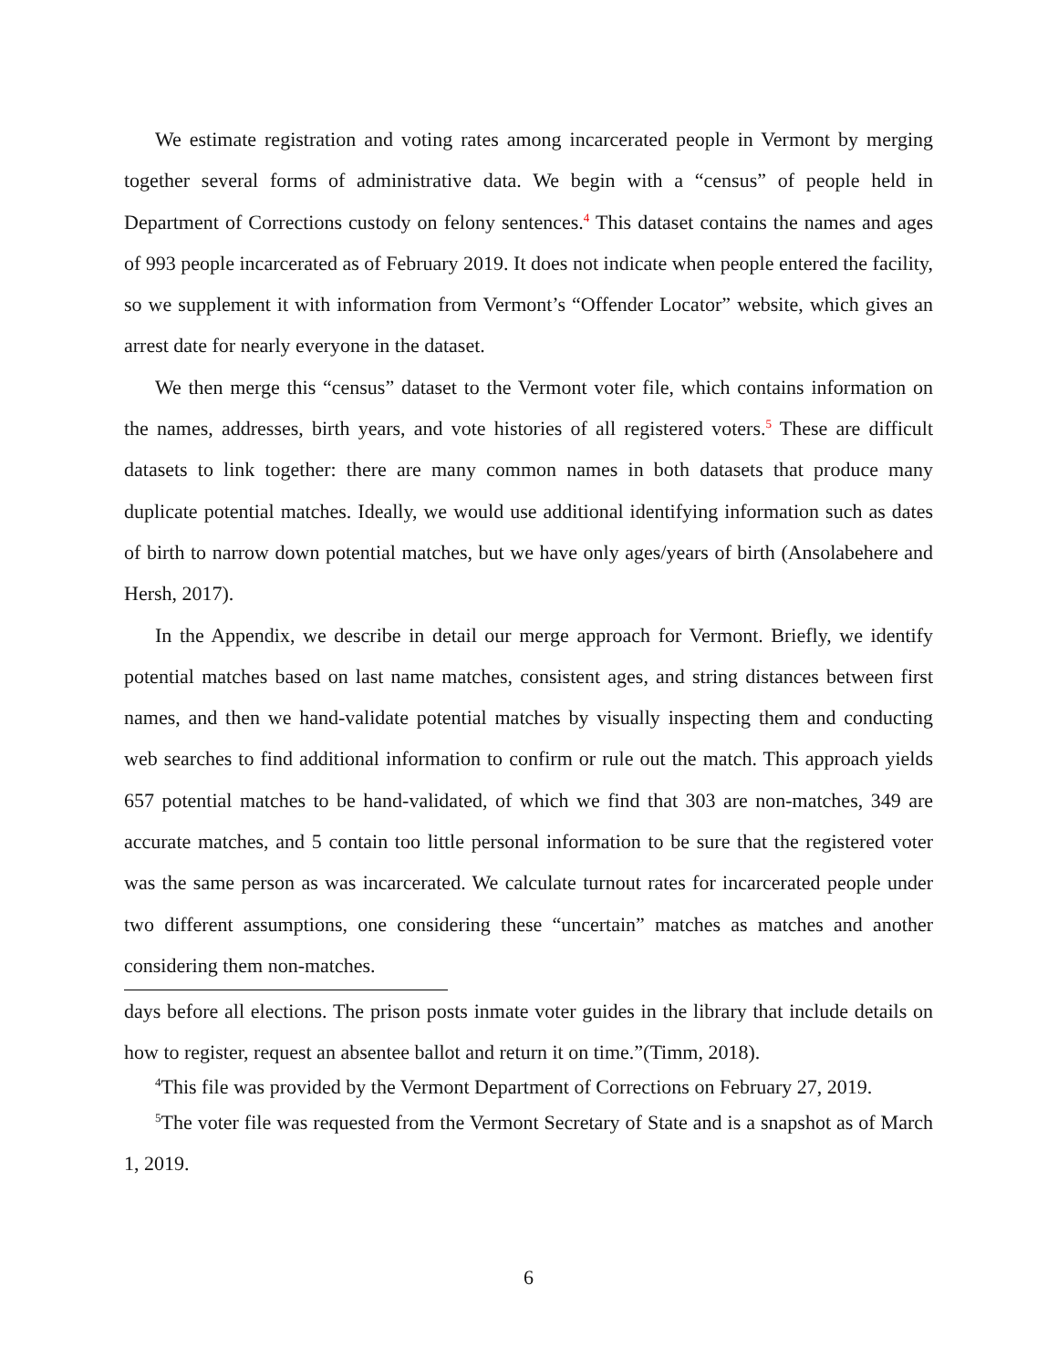We estimate registration and voting rates among incarcerated people in Vermont by merging together several forms of administrative data. We begin with a “census” of people held in Department of Corrections custody on felony sentences.<sup>4</sup> This dataset contains the names and ages of 993 people incarcerated as of February 2019. It does not indicate when people entered the facility, so we supplement it with information from Vermont’s “Offender Locator” website, which gives an arrest date for nearly everyone in the dataset.
We then merge this “census” dataset to the Vermont voter file, which contains information on the names, addresses, birth years, and vote histories of all registered voters.<sup>5</sup> These are difficult datasets to link together: there are many common names in both datasets that produce many duplicate potential matches. Ideally, we would use additional identifying information such as dates of birth to narrow down potential matches, but we have only ages/years of birth (Ansolabehere and Hersh, 2017).
In the Appendix, we describe in detail our merge approach for Vermont. Briefly, we identify potential matches based on last name matches, consistent ages, and string distances between first names, and then we hand-validate potential matches by visually inspecting them and conducting web searches to find additional information to confirm or rule out the match. This approach yields 657 potential matches to be hand-validated, of which we find that 303 are non-matches, 349 are accurate matches, and 5 contain too little personal information to be sure that the registered voter was the same person as was incarcerated. We calculate turnout rates for incarcerated people under two different assumptions, one considering these “uncertain” matches as matches and another considering them non-matches.
days before all elections. The prison posts inmate voter guides in the library that include details on how to register, request an absentee ballot and return it on time.”(Timm, 2018).
<sup>4</sup> This file was provided by the Vermont Department of Corrections on February 27, 2019.
<sup>5</sup> The voter file was requested from the Vermont Secretary of State and is a snapshot as of March 1, 2019.
6